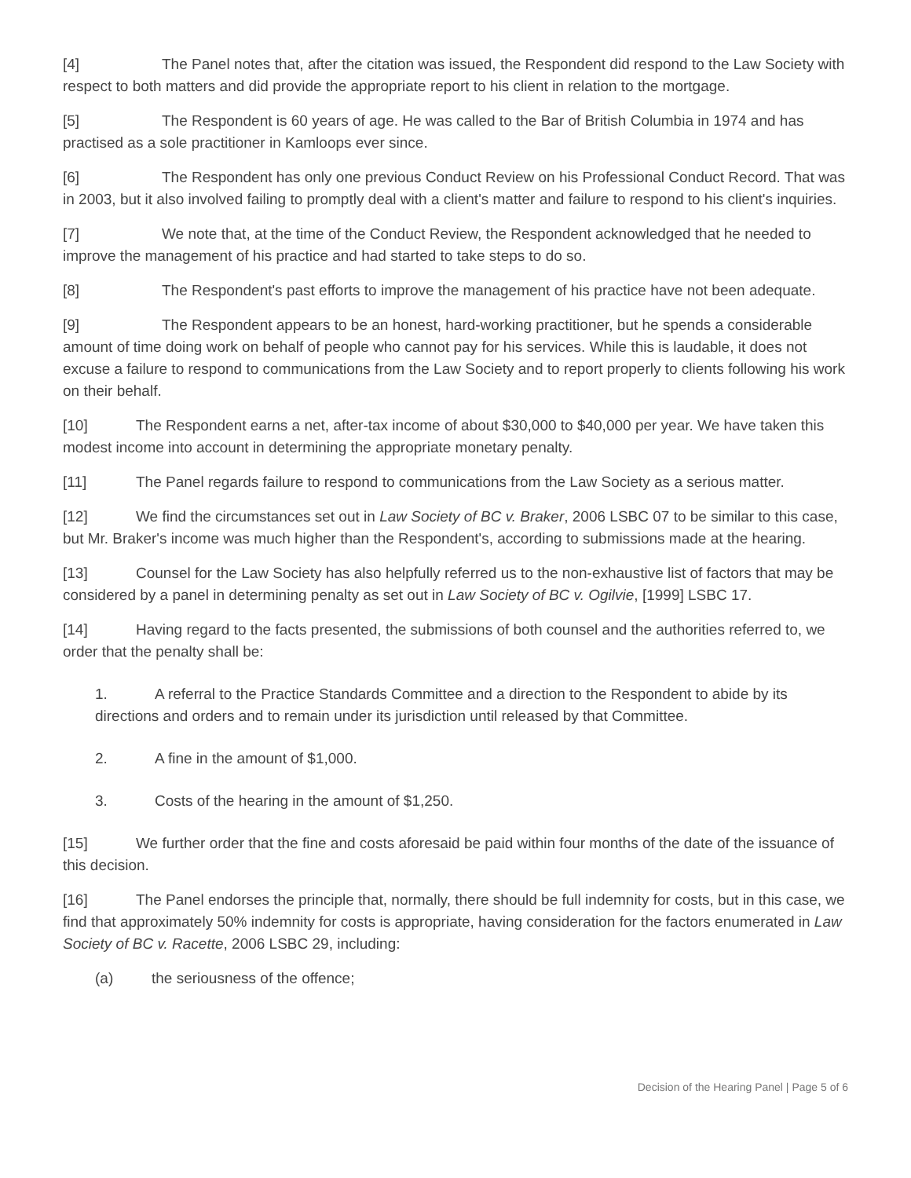[4] The Panel notes that, after the citation was issued, the Respondent did respond to the Law Society with respect to both matters and did provide the appropriate report to his client in relation to the mortgage.
[5] The Respondent is 60 years of age. He was called to the Bar of British Columbia in 1974 and has practised as a sole practitioner in Kamloops ever since.
[6] The Respondent has only one previous Conduct Review on his Professional Conduct Record. That was in 2003, but it also involved failing to promptly deal with a client's matter and failure to respond to his client's inquiries.
[7] We note that, at the time of the Conduct Review, the Respondent acknowledged that he needed to improve the management of his practice and had started to take steps to do so.
[8] The Respondent's past efforts to improve the management of his practice have not been adequate.
[9] The Respondent appears to be an honest, hard-working practitioner, but he spends a considerable amount of time doing work on behalf of people who cannot pay for his services. While this is laudable, it does not excuse a failure to respond to communications from the Law Society and to report properly to clients following his work on their behalf.
[10] The Respondent earns a net, after-tax income of about $30,000 to $40,000 per year. We have taken this modest income into account in determining the appropriate monetary penalty.
[11] The Panel regards failure to respond to communications from the Law Society as a serious matter.
[12] We find the circumstances set out in Law Society of BC v. Braker, 2006 LSBC 07 to be similar to this case, but Mr. Braker's income was much higher than the Respondent's, according to submissions made at the hearing.
[13] Counsel for the Law Society has also helpfully referred us to the non-exhaustive list of factors that may be considered by a panel in determining penalty as set out in Law Society of BC v. Ogilvie, [1999] LSBC 17.
[14] Having regard to the facts presented, the submissions of both counsel and the authorities referred to, we order that the penalty shall be:
1. A referral to the Practice Standards Committee and a direction to the Respondent to abide by its directions and orders and to remain under its jurisdiction until released by that Committee.
2. A fine in the amount of $1,000.
3. Costs of the hearing in the amount of $1,250.
[15] We further order that the fine and costs aforesaid be paid within four months of the date of the issuance of this decision.
[16] The Panel endorses the principle that, normally, there should be full indemnity for costs, but in this case, we find that approximately 50% indemnity for costs is appropriate, having consideration for the factors enumerated in Law Society of BC v. Racette, 2006 LSBC 29, including:
(a) the seriousness of the offence;
Decision of the Hearing Panel | Page 5 of 6